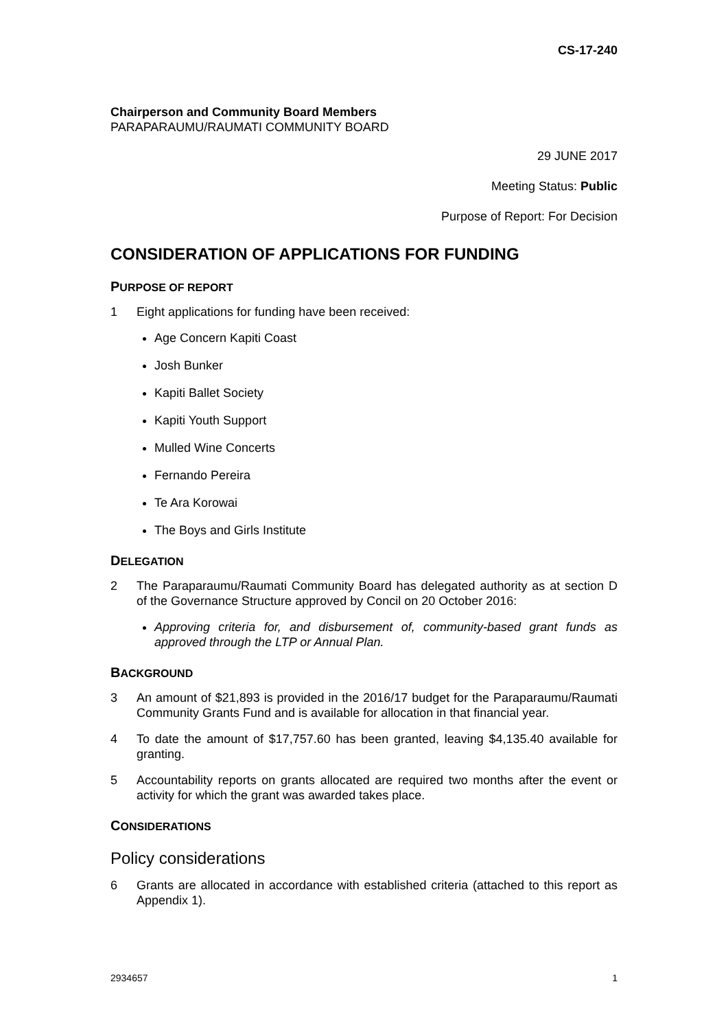CS-17-240
Chairperson and Community Board Members
PARAPARAUMU/RAUMATI COMMUNITY BOARD
29 JUNE 2017
Meeting Status: Public
Purpose of Report: For Decision
CONSIDERATION OF APPLICATIONS FOR FUNDING
PURPOSE OF REPORT
1 Eight applications for funding have been received:
Age Concern Kapiti Coast
Josh Bunker
Kapiti Ballet Society
Kapiti Youth Support
Mulled Wine Concerts
Fernando Pereira
Te Ara Korowai
The Boys and Girls Institute
DELEGATION
2 The Paraparaumu/Raumati Community Board has delegated authority as at section D of the Governance Structure approved by Concil on 20 October 2016:
Approving criteria for, and disbursement of, community-based grant funds as approved through the LTP or Annual Plan.
BACKGROUND
3 An amount of $21,893 is provided in the 2016/17 budget for the Paraparaumu/Raumati Community Grants Fund and is available for allocation in that financial year.
4 To date the amount of $17,757.60 has been granted, leaving $4,135.40 available for granting.
5 Accountability reports on grants allocated are required two months after the event or activity for which the grant was awarded takes place.
CONSIDERATIONS
Policy considerations
6 Grants are allocated in accordance with established criteria (attached to this report as Appendix 1).
2934657 1